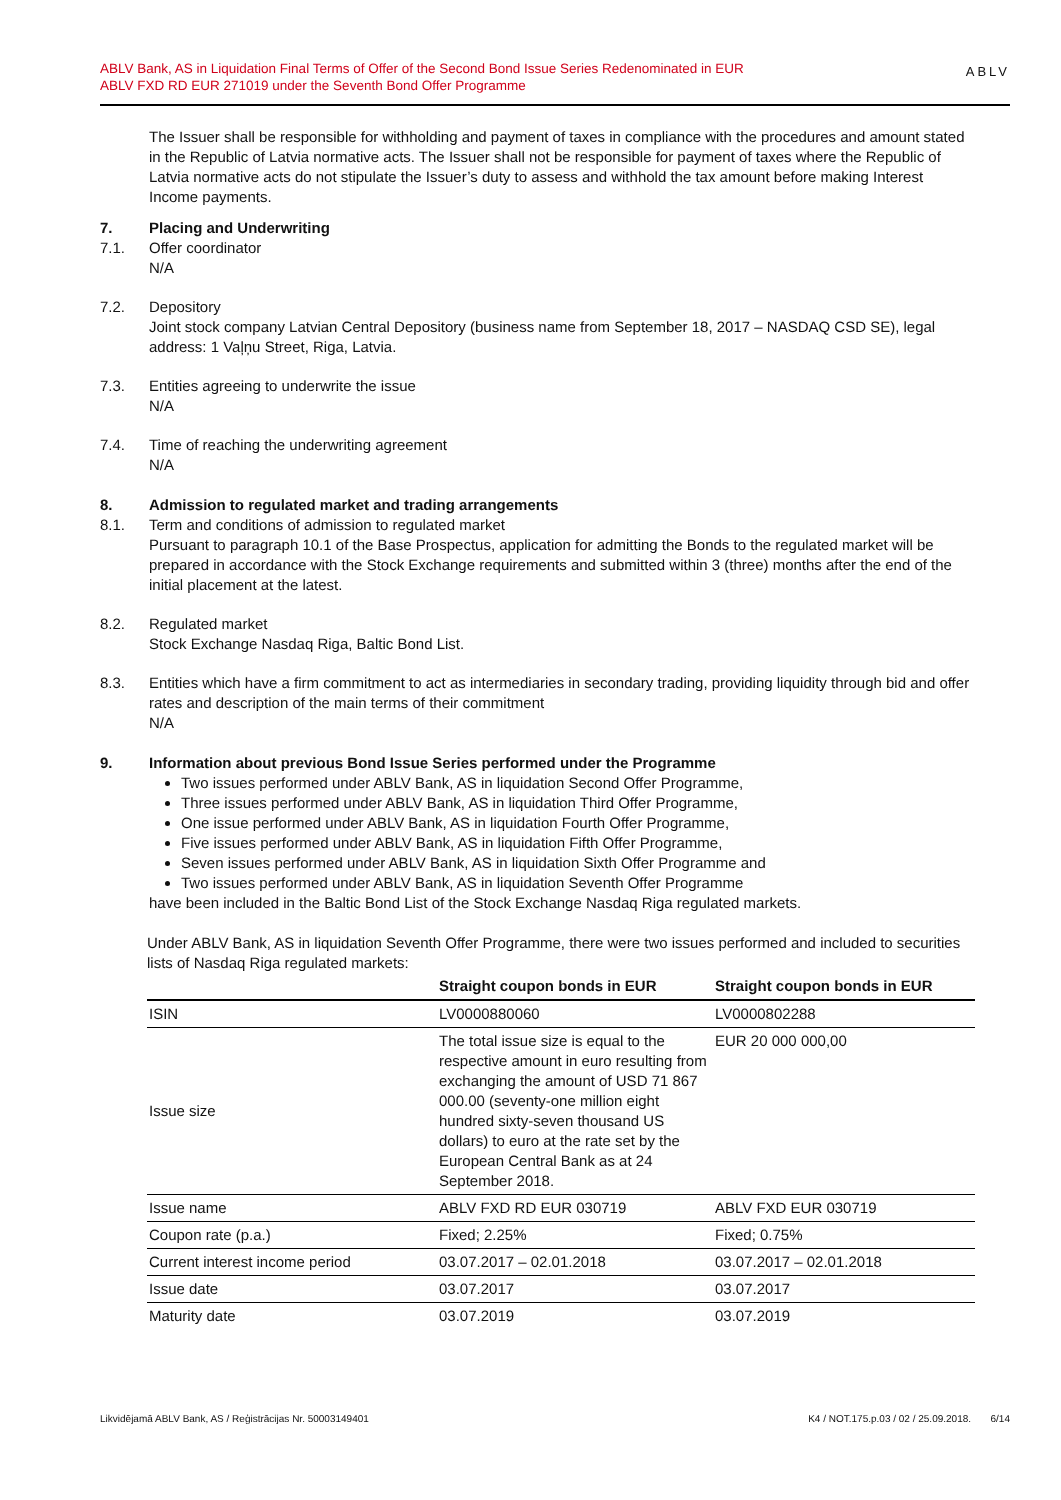ABLV Bank, AS in Liquidation Final Terms of Offer of the Second Bond Issue Series Redenominated in EUR
ABLV FXD RD EUR 271019 under the Seventh Bond Offer Programme
ABLV
The Issuer shall be responsible for withholding and payment of taxes in compliance with the procedures and amount stated in the Republic of Latvia normative acts. The Issuer shall not be responsible for payment of taxes where the Republic of Latvia normative acts do not stipulate the Issuer’s duty to assess and withhold the tax amount before making Interest Income payments.
7. Placing and Underwriting
7.1. Offer coordinator
N/A
7.2. Depository
Joint stock company Latvian Central Depository (business name from September 18, 2017 – NASDAQ CSD SE), legal address: 1 Vaļņu Street, Riga, Latvia.
7.3. Entities agreeing to underwrite the issue
N/A
7.4. Time of reaching the underwriting agreement
N/A
8. Admission to regulated market and trading arrangements
8.1. Term and conditions of admission to regulated market
Pursuant to paragraph 10.1 of the Base Prospectus, application for admitting the Bonds to the regulated market will be prepared in accordance with the Stock Exchange requirements and submitted within 3 (three) months after the end of the initial placement at the latest.
8.2. Regulated market
Stock Exchange Nasdaq Riga, Baltic Bond List.
8.3. Entities which have a firm commitment to act as intermediaries in secondary trading, providing liquidity through bid and offer rates and description of the main terms of their commitment
N/A
9. Information about previous Bond Issue Series performed under the Programme
Two issues performed under ABLV Bank, AS in liquidation Second Offer Programme,
Three issues performed under ABLV Bank, AS in liquidation Third Offer Programme,
One issue performed under ABLV Bank, AS in liquidation Fourth Offer Programme,
Five issues performed under ABLV Bank, AS in liquidation Fifth Offer Programme,
Seven issues performed under ABLV Bank, AS in liquidation Sixth Offer Programme and
Two issues performed under ABLV Bank, AS in liquidation Seventh Offer Programme
have been included in the Baltic Bond List of the Stock Exchange Nasdaq Riga regulated markets.
Under ABLV Bank, AS in liquidation Seventh Offer Programme, there were two issues performed and included to securities lists of Nasdaq Riga regulated markets:
| | Straight coupon bonds in EUR | Straight coupon bonds in EUR |
| --- | --- | --- |
| ISIN | LV0000880060 | LV0000802288 |
| Issue size | The total issue size is equal to the respective amount in euro resulting from exchanging the amount of USD 71 867 000.00 (seventy-one million eight hundred sixty-seven thousand US dollars) to euro at the rate set by the European Central Bank as at 24 September 2018. | EUR 20 000 000,00 |
| Issue name | ABLV FXD RD EUR 030719 | ABLV FXD EUR 030719 |
| Coupon rate (p.a.) | Fixed; 2.25% | Fixed; 0.75% |
| Current interest income period | 03.07.2017 – 02.01.2018 | 03.07.2017 – 02.01.2018 |
| Issue date | 03.07.2017 | 03.07.2017 |
| Maturity date | 03.07.2019 | 03.07.2019 |
Likvidējamā ABLV Bank, AS / Reģistrācijas Nr. 50003149401 K4 / NOT.175.p.03 / 02 / 25.09.2018. 6/14